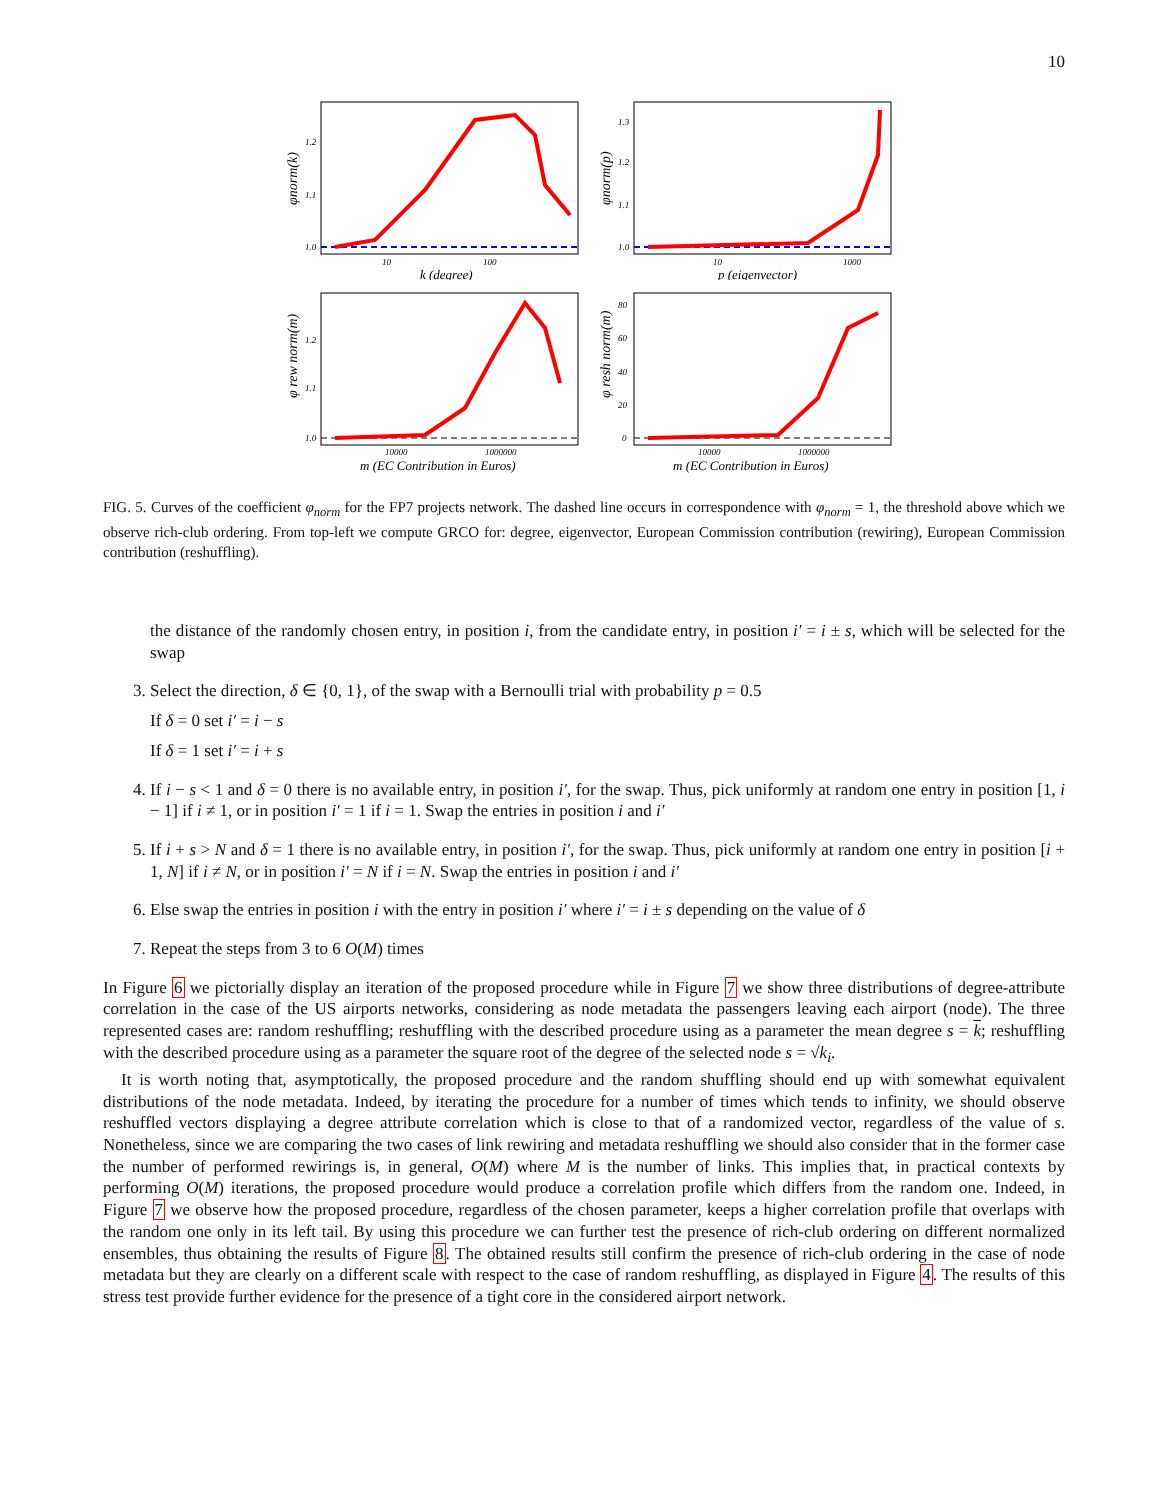10
φnorm(k)
1.0
1.1
1.2
10
100
k (degree)
φnorm(p)
1.0
1.1
1.2
1.3
10
1000
p (eigenvector)
φ rew norm(m)
1.0
1.1
1.2
10000
1000000
m (EC Contribution in Euros)
φ resh norm(m)
0
20
40
60
80
10000
1000000
m (EC Contribution in Euros)
FIG. 5. Curves of the coefficient φ<sub>norm</sub> for the FP7 projects network. The dashed line occurs in correspondence with φ<sub>norm</sub> = 1, the threshold above which we observe rich-club ordering. From top-left we compute GRCO for: degree, eigenvector, European Commission contribution (rewiring), European Commission contribution (reshuffling).
the distance of the randomly chosen entry, in position i, from the candidate entry, in position i′ = i ± s, which will be selected for the swap
3. Select the direction, δ ∈ {0, 1}, of the swap with a Bernoulli trial with probability p = 0.5
If δ = 0 set i′ = i − s
If δ = 1 set i′ = i + s
4. If i − s < 1 and δ = 0 there is no available entry, in position i′, for the swap. Thus, pick uniformly at random one entry in position [1, i − 1] if i ≠ 1, or in position i′ = 1 if i = 1. Swap the entries in position i and i′
5. If i + s > N and δ = 1 there is no available entry, in position i′, for the swap. Thus, pick uniformly at random one entry in position [i + 1, N] if i ≠ N, or in position i′ = N if i = N. Swap the entries in position i and i′
6. Else swap the entries in position i with the entry in position i′ where i′ = i ± s depending on the value of δ
7. Repeat the steps from 3 to 6 O(M) times
In Figure 6 we pictorially display an iteration of the proposed procedure while in Figure 7 we show three distributions of degree-attribute correlation in the case of the US airports networks, considering as node metadata the passengers leaving each airport (node). The three represented cases are: random reshuffling; reshuffling with the described procedure using as a parameter the mean degree s = k; reshuffling with the described procedure using as a parameter the square root of the degree of the selected node s = √k<sub>i</sub>.
It is worth noting that, asymptotically, the proposed procedure and the random shuffling should end up with somewhat equivalent distributions of the node metadata. Indeed, by iterating the procedure for a number of times which tends to infinity, we should observe reshuffled vectors displaying a degree attribute correlation which is close to that of a randomized vector, regardless of the value of s. Nonetheless, since we are comparing the two cases of link rewiring and metadata reshuffling we should also consider that in the former case the number of performed rewirings is, in general, O(M) where M is the number of links. This implies that, in practical contexts by performing O(M) iterations, the proposed procedure would produce a correlation profile which differs from the random one. Indeed, in Figure 7 we observe how the proposed procedure, regardless of the chosen parameter, keeps a higher correlation profile that overlaps with the random one only in its left tail. By using this procedure we can further test the presence of rich-club ordering on different normalized ensembles, thus obtaining the results of Figure 8. The obtained results still confirm the presence of rich-club ordering in the case of node metadata but they are clearly on a different scale with respect to the case of random reshuffling, as displayed in Figure 4. The results of this stress test provide further evidence for the presence of a tight core in the considered airport network.